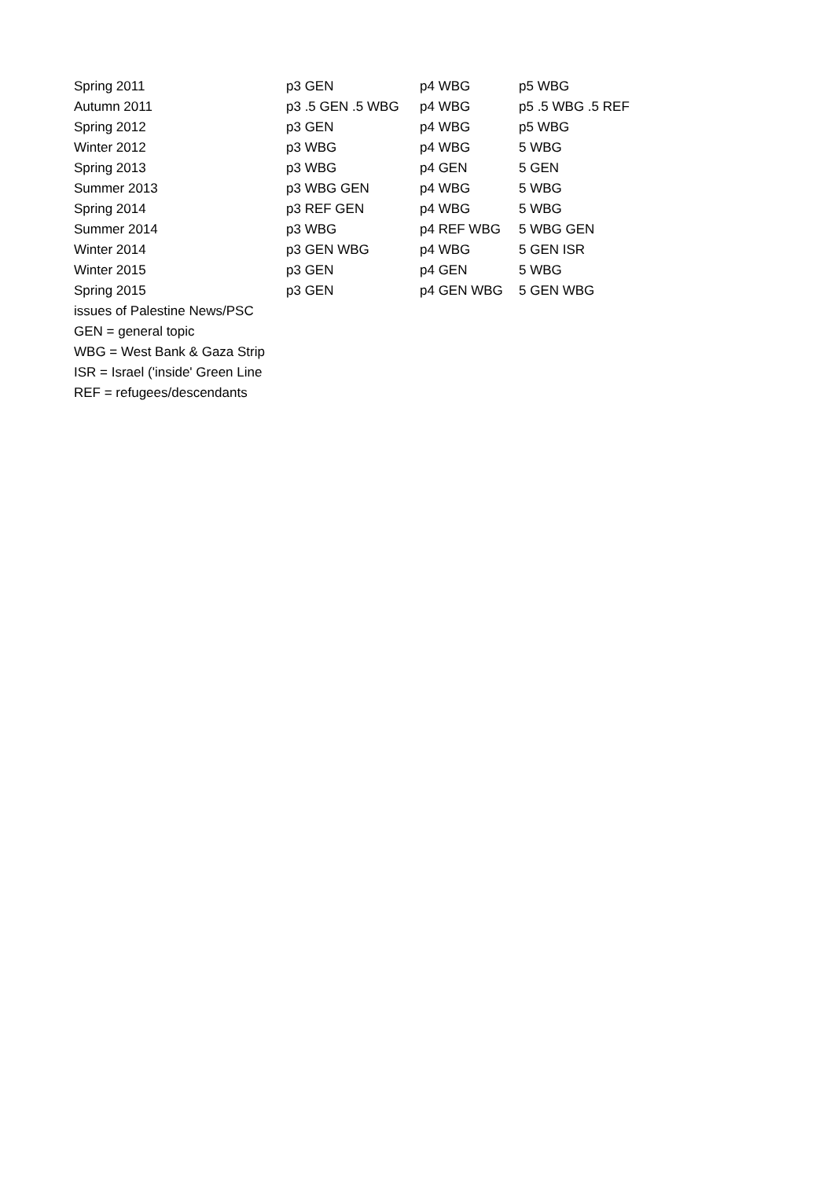| Spring 2011 | p3 GEN | p4 WBG | p5 WBG |
| Autumn 2011 | p3 .5 GEN .5 WBG | p4 WBG | p5 .5 WBG .5 REF |
| Spring 2012 | p3 GEN | p4 WBG | p5 WBG |
| Winter 2012 | p3 WBG | p4 WBG | 5 WBG |
| Spring 2013 | p3 WBG | p4 GEN | 5 GEN |
| Summer 2013 | p3 WBG GEN | p4 WBG | 5 WBG |
| Spring 2014 | p3 REF GEN | p4 WBG | 5 WBG |
| Summer 2014 | p3 WBG | p4 REF WBG | 5 WBG GEN |
| Winter 2014 | p3 GEN WBG | p4 WBG | 5 GEN ISR |
| Winter 2015 | p3 GEN | p4 GEN | 5 WBG |
| Spring 2015 | p3 GEN | p4 GEN WBG | 5 GEN WBG |
| issues of Palestine News/PSC | | | |
| GEN = general topic | | | |
| WBG = West Bank & Gaza Strip | | | |
| ISR = Israel ('inside' Green Line | | | |
| REF = refugees/descendants | | | |